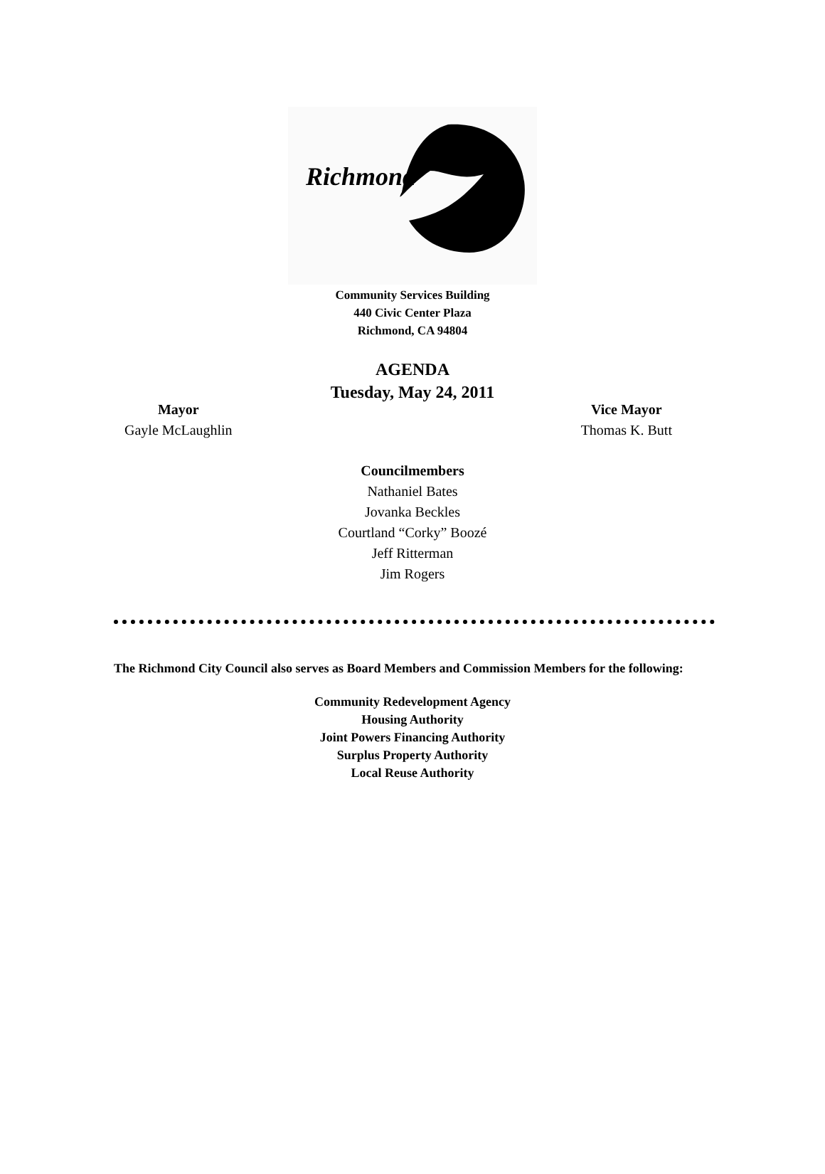Richmond
Community Services Building
440 Civic Center Plaza
Richmond, CA 94804
AGENDA
Tuesday, May 24, 2011
Mayor
Gayle McLaughlin
Vice Mayor
Thomas K. Butt
Councilmembers
Nathaniel Bates
Jovanka Beckles
Courtland “Corky” Boozé
Jeff Ritterman
Jim Rogers
The Richmond City Council also serves as Board Members and Commission Members for the following:
Community Redevelopment Agency
Housing Authority
Joint Powers Financing Authority
Surplus Property Authority
Local Reuse Authority